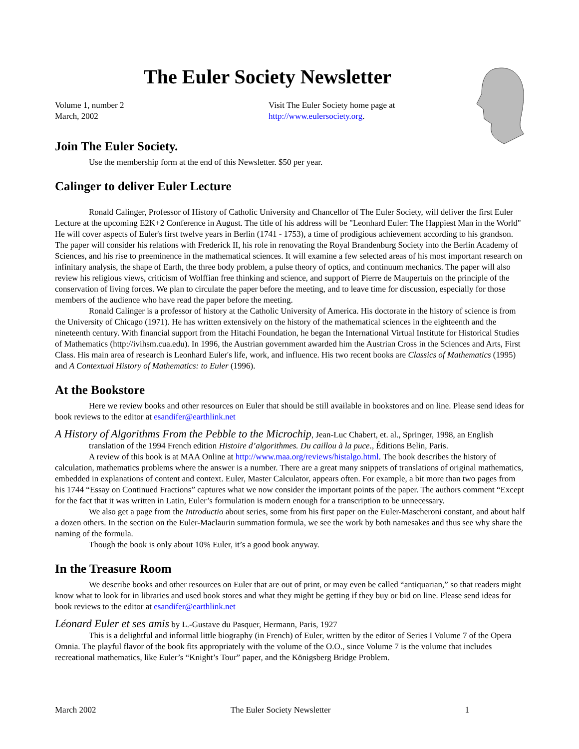The Euler Society Newsletter
Volume 1, number 2
March, 2002
Visit The Euler Society home page at
http://www.eulersociety.org.
Join The Euler Society.
Use the membership form at the end of this Newsletter. $50 per year.
Calinger to deliver Euler Lecture
Ronald Calinger, Professor of History of Catholic University and Chancellor of The Euler Society, will deliver the first Euler Lecture at the upcoming E2K+2 Conference in August. The title of his address will be "Leonhard Euler: The Happiest Man in the World" He will cover aspects of Euler's first twelve years in Berlin (1741 - 1753), a time of prodigious achievement according to his grandson. The paper will consider his relations with Frederick II, his role in renovating the Royal Brandenburg Society into the Berlin Academy of Sciences, and his rise to preeminence in the mathematical sciences. It will examine a few selected areas of his most important research on infinitary analysis, the shape of Earth, the three body problem, a pulse theory of optics, and continuum mechanics. The paper will also review his religious views, criticism of Wolffian free thinking and science, and support of Pierre de Maupertuis on the principle of the conservation of living forces. We plan to circulate the paper before the meeting, and to leave time for discussion, especially for those members of the audience who have read the paper before the meeting.
Ronald Calinger is a professor of history at the Catholic University of America. His doctorate in the history of science is from the University of Chicago (1971). He has written extensively on the history of the mathematical sciences in the eighteenth and the nineteenth century. With financial support from the Hitachi Foundation, he began the International Virtual Institute for Historical Studies of Mathematics (http://ivihsm.cua.edu). In 1996, the Austrian government awarded him the Austrian Cross in the Sciences and Arts, First Class. His main area of research is Leonhard Euler's life, work, and influence. His two recent books are Classics of Mathematics (1995) and A Contextual History of Mathematics: to Euler (1996).
At the Bookstore
Here we review books and other resources on Euler that should be still available in bookstores and on line. Please send ideas for book reviews to the editor at esandifer@earthlink.net
A History of Algorithms From the Pebble to the Microchip, Jean-Luc Chabert, et. al., Springer, 1998, an English
translation of the 1994 French edition Histoire d’algorithmes. Du caillou à la puce., Éditions Belin, Paris.
A review of this book is at MAA Online at http://www.maa.org/reviews/histalgo.html. The book describes the history of calculation, mathematics problems where the answer is a number. There are a great many snippets of translations of original mathematics, embedded in explanations of content and context. Euler, Master Calculator, appears often. For example, a bit more than two pages from his 1744 “Essay on Continued Fractions” captures what we now consider the important points of the paper. The authors comment “Except for the fact that it was written in Latin, Euler’s formulation is modern enough for a transcription to be unnecessary.
We also get a page from the Introductio about series, some from his first paper on the Euler-Mascheroni constant, and about half a dozen others. In the section on the Euler-Maclaurin summation formula, we see the work by both namesakes and thus see why share the naming of the formula.
Though the book is only about 10% Euler, it’s a good book anyway.
In the Treasure Room
We describe books and other resources on Euler that are out of print, or may even be called “antiquarian,” so that readers might know what to look for in libraries and used book stores and what they might be getting if they buy or bid on line. Please send ideas for book reviews to the editor at esandifer@earthlink.net
Léonard Euler et ses amis by L.-Gustave du Pasquer, Hermann, Paris, 1927
This is a delightful and informal little biography (in French) of Euler, written by the editor of Series I Volume 7 of the Opera Omnia. The playful flavor of the book fits appropriately with the volume of the O.O., since Volume 7 is the volume that includes recreational mathematics, like Euler’s “Knight’s Tour” paper, and the Königsberg Bridge Problem.
March 2002 The Euler Society Newsletter 1